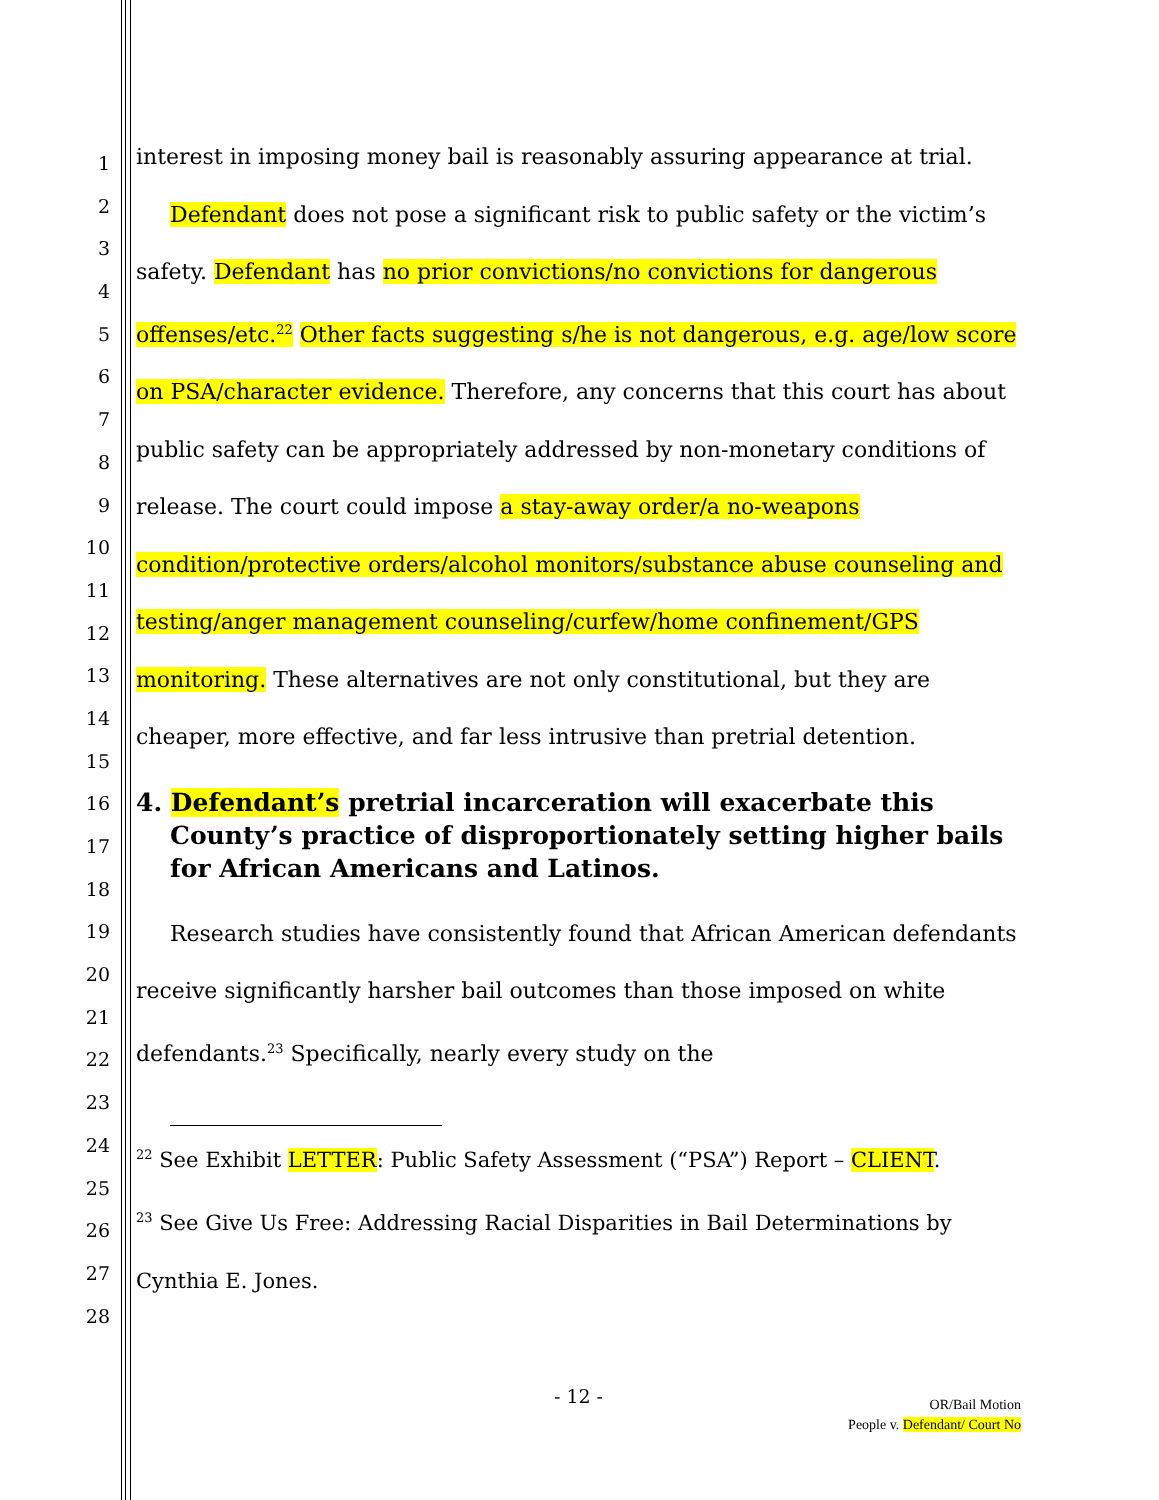1
2
3
4
5
6
7
8
9
10
11
12
13
14
15
16
17
18
19
20
21
22
23
24
25
26
27
28
interest in imposing money bail is reasonably assuring appearance at trial.
Defendant does not pose a significant risk to public safety or the victim’s safety. Defendant has no prior convictions/no convictions for dangerous offenses/etc.<sup>22</sup> Other facts suggesting s/he is not dangerous, e.g. age/low score on PSA/character evidence. Therefore, any concerns that this court has about public safety can be appropriately addressed by non-monetary conditions of release. The court could impose a stay-away order/a no-weapons condition/protective orders/alcohol monitors/substance abuse counseling and testing/anger management counseling/curfew/home confinement/GPS monitoring. These alternatives are not only constitutional, but they are cheaper, more effective, and far less intrusive than pretrial detention.
4. Defendant’s pretrial incarceration will exacerbate this County’s practice of disproportionately setting higher bails for African Americans and Latinos.
Research studies have consistently found that African American defendants receive significantly harsher bail outcomes than those imposed on white defendants.<sup>23</sup> Specifically, nearly every study on the
<sup>22</sup> See Exhibit LETTER: Public Safety Assessment (“PSA”) Report – CLIENT.
<sup>23</sup> See Give Us Free: Addressing Racial Disparities in Bail Determinations by Cynthia E. Jones.
- 12 -
OR/Bail Motion
People v. Defendant/ Court No